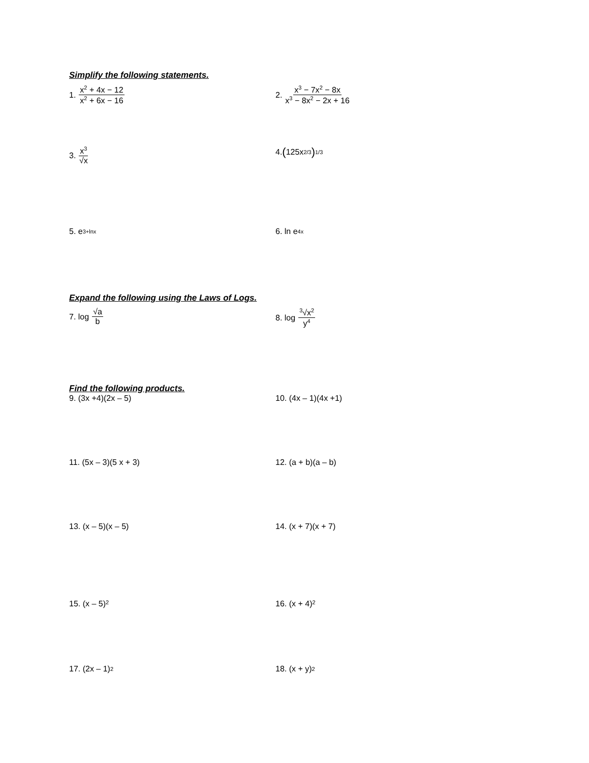Simplify the following statements.
1. x<sup>2</sup> + 4x − 12 x<sup>2</sup> + 6x − 16 2. x<sup>3</sup> − 7x<sup>2</sup> − 8x x<sup>3</sup> − 8x<sup>2</sup> − 2x + 16
3. x<sup>3</sup> √x 4. (125x<sup>2/3</sup>)<sup>1/3</sup>
5. e<sup>3+lnx</sup>
6. ln e<sup>4x</sup>
Expand the following using the Laws of Logs.
7. log √a b 8. log <sup>3</sup>√x<sup>2</sup> y<sup>4</sup>
Find the following products.
9. (3x +4)(2x – 5) 10. (4x – 1)(4x +1)
11. (5x – 3)(5 x + 3) 12. (a + b)(a – b)
13. (x – 5)(x – 5) 14. (x + 7)(x + 7)
15. (x – 5)<sup>2</sup>
16. (x + 4)<sup>2</sup>
17. (2x – 1)<sup>2</sup>
18. (x + y)<sup>2</sup>